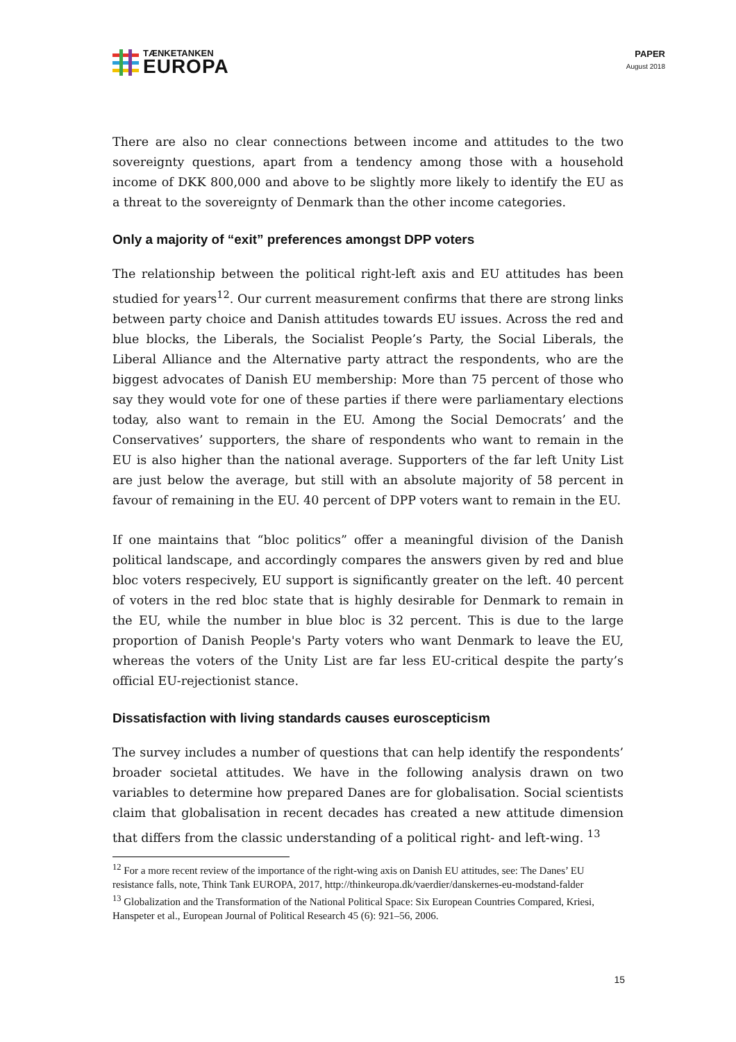TÆNKETANKEN
EUROPA
PAPER
August 2018
There are also no clear connections between income and attitudes to the two sovereignty questions, apart from a tendency among those with a household income of DKK 800,000 and above to be slightly more likely to identify the EU as a threat to the sovereignty of Denmark than the other income categories.
Only a majority of “exit” preferences amongst DPP voters
The relationship between the political right-left axis and EU attitudes has been studied for years<sup>12</sup>. Our current measurement confirms that there are strong links between party choice and Danish attitudes towards EU issues. Across the red and blue blocks, the Liberals, the Socialist People’s Party, the Social Liberals, the Liberal Alliance and the Alternative party attract the respondents, who are the biggest advocates of Danish EU membership: More than 75 percent of those who say they would vote for one of these parties if there were parliamentary elections today, also want to remain in the EU. Among the Social Democrats’ and the Conservatives’ supporters, the share of respondents who want to remain in the EU is also higher than the national average. Supporters of the far left Unity List are just below the average, but still with an absolute majority of 58 percent in favour of remaining in the EU. 40 percent of DPP voters want to remain in the EU.
If one maintains that “bloc politics” offer a meaningful division of the Danish political landscape, and accordingly compares the answers given by red and blue bloc voters respecively, EU support is significantly greater on the left. 40 percent of voters in the red bloc state that is highly desirable for Denmark to remain in the EU, while the number in blue bloc is 32 percent. This is due to the large proportion of Danish People's Party voters who want Denmark to leave the EU, whereas the voters of the Unity List are far less EU-critical despite the party’s official EU-rejectionist stance.
Dissatisfaction with living standards causes euroscepticism
The survey includes a number of questions that can help identify the respondents’ broader societal attitudes. We have in the following analysis drawn on two variables to determine how prepared Danes are for globalisation. Social scientists claim that globalisation in recent decades has created a new attitude dimension that differs from the classic understanding of a political right- and left-wing. <sup>13</sup>
<sup>12</sup> For a more recent review of the importance of the right-wing axis on Danish EU attitudes, see: The Danes’ EU resistance falls, note, Think Tank EUROPA, 2017, http://thinkeuropa.dk/vaerdier/danskernes-eu-modstand-falder
<sup>13</sup> Globalization and the Transformation of the National Political Space: Six European Countries Compared, Kriesi, Hanspeter et al., European Journal of Political Research 45 (6): 921–56, 2006.
15